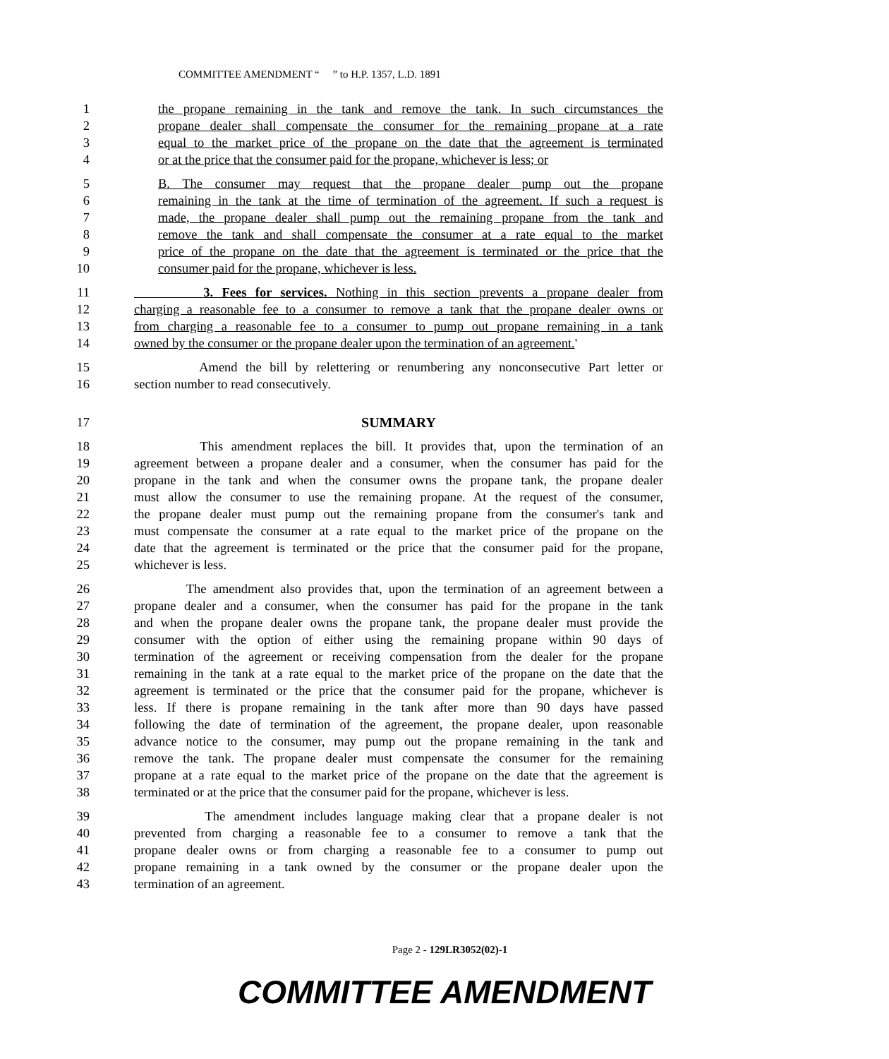COMMITTEE AMENDMENT “ ” to H.P. 1357, L.D. 1891
1 the propane remaining in the tank and remove the tank. In such circumstances the
2 propane dealer shall compensate the consumer for the remaining propane at a rate
3 equal to the market price of the propane on the date that the agreement is terminated
4 or at the price that the consumer paid for the propane, whichever is less; or
5 B. The consumer may request that the propane dealer pump out the propane
6 remaining in the tank at the time of termination of the agreement. If such a request is
7 made, the propane dealer shall pump out the remaining propane from the tank and
8 remove the tank and shall compensate the consumer at a rate equal to the market
9 price of the propane on the date that the agreement is terminated or the price that the
10 consumer paid for the propane, whichever is less.
11 3. Fees for services. Nothing in this section prevents a propane dealer from
12 charging a reasonable fee to a consumer to remove a tank that the propane dealer owns or
13 from charging a reasonable fee to a consumer to pump out propane remaining in a tank
14 owned by the consumer or the propane dealer upon the termination of an agreement.'
15 Amend the bill by relettering or renumbering any nonconsecutive Part letter or
16 section number to read consecutively.
17 SUMMARY
18 This amendment replaces the bill. It provides that, upon the termination of an
19 agreement between a propane dealer and a consumer, when the consumer has paid for the
20 propane in the tank and when the consumer owns the propane tank, the propane dealer
21 must allow the consumer to use the remaining propane. At the request of the consumer,
22 the propane dealer must pump out the remaining propane from the consumer's tank and
23 must compensate the consumer at a rate equal to the market price of the propane on the
24 date that the agreement is terminated or the price that the consumer paid for the propane,
25 whichever is less.
26 The amendment also provides that, upon the termination of an agreement between a
27 propane dealer and a consumer, when the consumer has paid for the propane in the tank
28 and when the propane dealer owns the propane tank, the propane dealer must provide the
29 consumer with the option of either using the remaining propane within 90 days of
30 termination of the agreement or receiving compensation from the dealer for the propane
31 remaining in the tank at a rate equal to the market price of the propane on the date that the
32 agreement is terminated or the price that the consumer paid for the propane, whichever is
33 less. If there is propane remaining in the tank after more than 90 days have passed
34 following the date of termination of the agreement, the propane dealer, upon reasonable
35 advance notice to the consumer, may pump out the propane remaining in the tank and
36 remove the tank. The propane dealer must compensate the consumer for the remaining
37 propane at a rate equal to the market price of the propane on the date that the agreement is
38 terminated or at the price that the consumer paid for the propane, whichever is less.
39 The amendment includes language making clear that a propane dealer is not
40 prevented from charging a reasonable fee to a consumer to remove a tank that the
41 propane dealer owns or from charging a reasonable fee to a consumer to pump out
42 propane remaining in a tank owned by the consumer or the propane dealer upon the
43 termination of an agreement.
Page 2 - 129LR3052(02)-1
COMMITTEE AMENDMENT